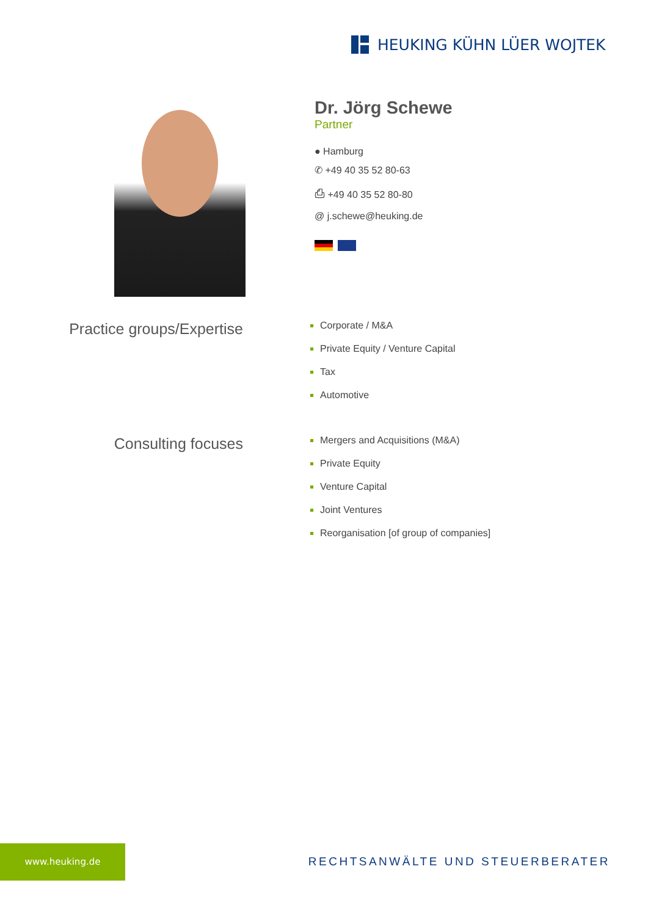HEUKING KÜHN LÜER WOJTEK
Dr. Jörg Schewe
Partner
● Hamburg
✆ +49 40 35 52 80-63
⎙ +49 40 35 52 80-80
@ j.schewe@heuking.de
Practice groups/Expertise
Corporate / M&A
Private Equity / Venture Capital
Tax
Automotive
Consulting focuses
Mergers and Acquisitions (M&A)
Private Equity
Venture Capital
Joint Ventures
Reorganisation [of group of companies]
www.heuking.de
RECHTSANWÄLTE UND STEUERBERATER